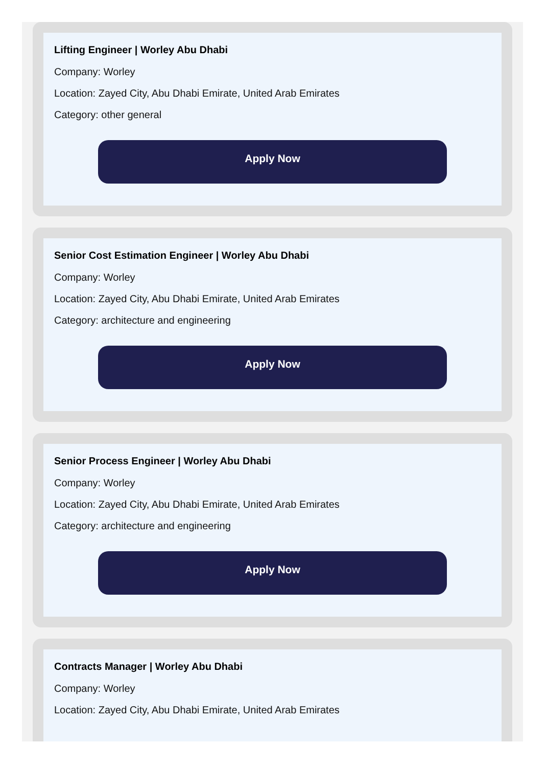Lifting Engineer | Worley Abu Dhabi
Company: Worley
Location: Zayed City, Abu Dhabi Emirate, United Arab Emirates
Category: other general
Apply Now
Senior Cost Estimation Engineer | Worley Abu Dhabi
Company: Worley
Location: Zayed City, Abu Dhabi Emirate, United Arab Emirates
Category: architecture and engineering
Apply Now
Senior Process Engineer | Worley Abu Dhabi
Company: Worley
Location: Zayed City, Abu Dhabi Emirate, United Arab Emirates
Category: architecture and engineering
Apply Now
Contracts Manager | Worley Abu Dhabi
Company: Worley
Location: Zayed City, Abu Dhabi Emirate, United Arab Emirates